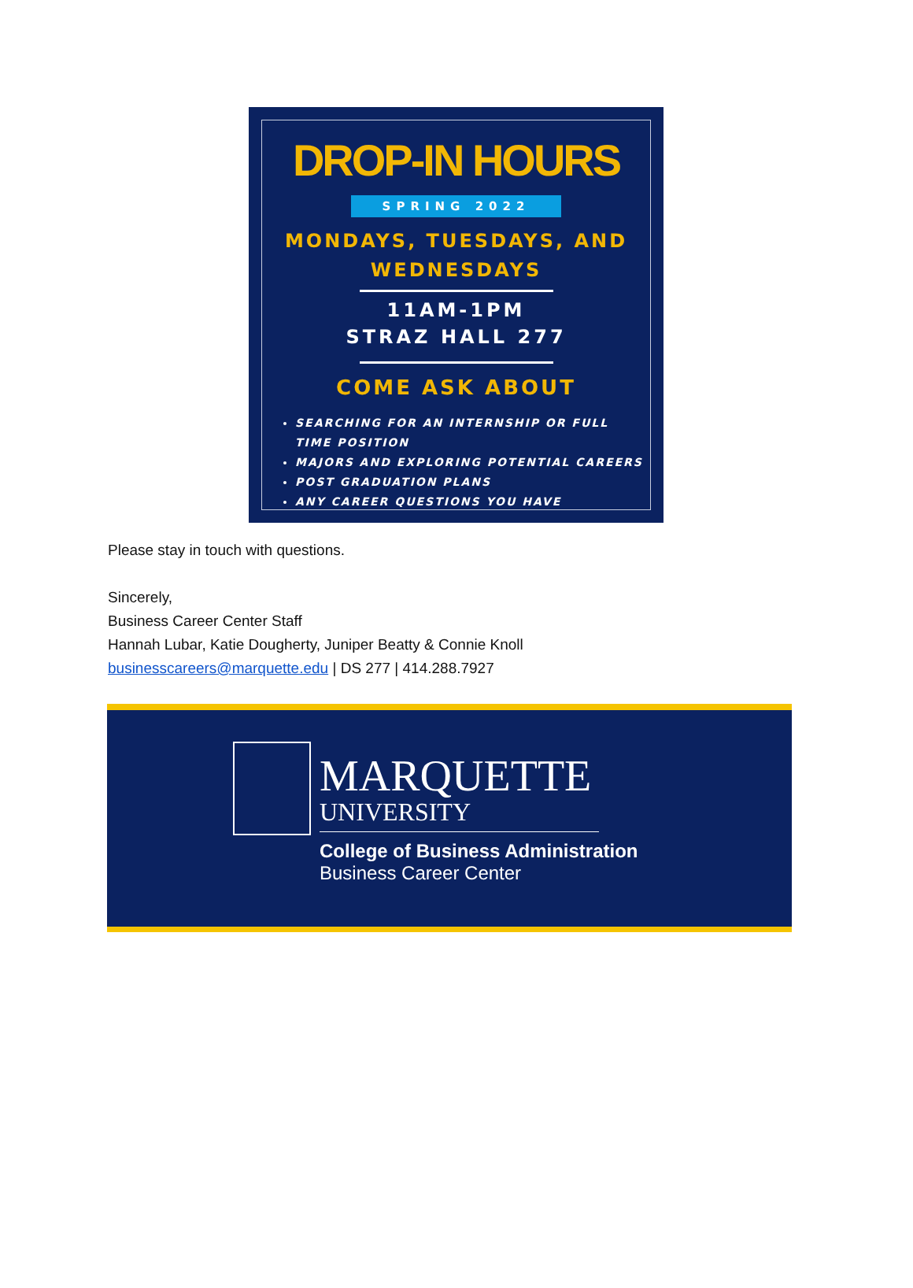DROP-IN HOURS
SPRING 2022
MONDAYS, TUESDAYS, AND
WEDNESDAYS
11AM-1PM
STRAZ HALL 277
COME ASK ABOUT
SEARCHING FOR AN INTERNSHIP OR FULL TIME POSITION
MAJORS AND EXPLORING POTENTIAL CAREERS
POST GRADUATION PLANS
ANY CAREER QUESTIONS YOU HAVE
Please stay in touch with questions.
Sincerely,
Business Career Center Staff
Hannah Lubar, Katie Dougherty, Juniper Beatty & Connie Knoll
businesscareers@marquette.edu | DS 277 | 414.288.7927
MARQUETTE
UNIVERSITY
College of Business Administration
Business Career Center